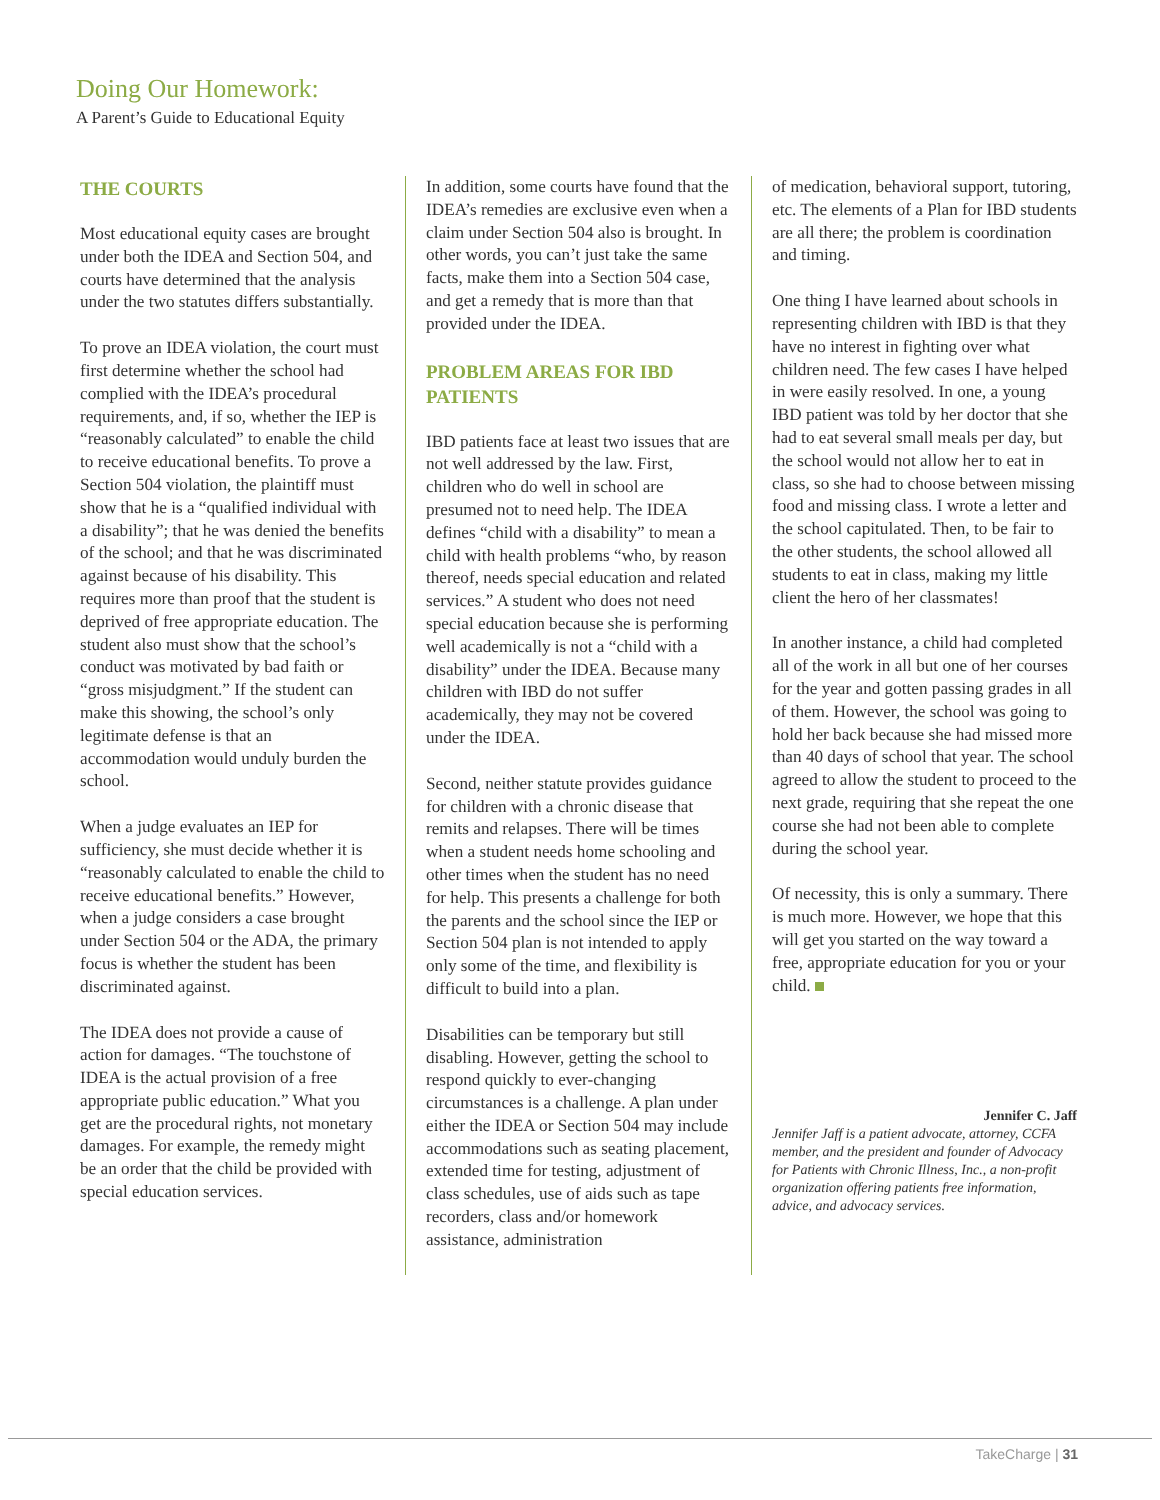Doing Our Homework:
A Parent’s Guide to Educational Equity
THE COURTS
Most educational equity cases are brought under both the IDEA and Section 504, and courts have determined that the analysis under the two statutes differs substantially.
To prove an IDEA violation, the court must first determine whether the school had complied with the IDEA’s procedural requirements, and, if so, whether the IEP is “reasonably calculated” to enable the child to receive educational benefits. To prove a Section 504 violation, the plaintiff must show that he is a “qualified individual with a disability”; that he was denied the benefits of the school; and that he was discriminated against because of his disability. This requires more than proof that the student is deprived of free appropriate education. The student also must show that the school’s conduct was motivated by bad faith or “gross misjudgment.” If the student can make this showing, the school’s only legitimate defense is that an accommodation would unduly burden the school.
When a judge evaluates an IEP for sufficiency, she must decide whether it is “reasonably calculated to enable the child to receive educational benefits.” However, when a judge considers a case brought under Section 504 or the ADA, the primary focus is whether the student has been discriminated against.
The IDEA does not provide a cause of action for damages. “The touchstone of IDEA is the actual provision of a free appropriate public education.” What you get are the procedural rights, not monetary damages. For example, the remedy might be an order that the child be provided with special education services.
In addition, some courts have found that the IDEA’s remedies are exclusive even when a claim under Section 504 also is brought. In other words, you can’t just take the same facts, make them into a Section 504 case, and get a remedy that is more than that provided under the IDEA.
PROBLEM AREAS FOR IBD PATIENTS
IBD patients face at least two issues that are not well addressed by the law. First, children who do well in school are presumed not to need help. The IDEA defines “child with a disability” to mean a child with health problems “who, by reason thereof, needs special education and related services.” A student who does not need special education because she is performing well academically is not a “child with a disability” under the IDEA. Because many children with IBD do not suffer academically, they may not be covered under the IDEA.
Second, neither statute provides guidance for children with a chronic disease that remits and relapses. There will be times when a student needs home schooling and other times when the student has no need for help. This presents a challenge for both the parents and the school since the IEP or Section 504 plan is not intended to apply only some of the time, and flexibility is difficult to build into a plan.
Disabilities can be temporary but still disabling. However, getting the school to respond quickly to ever-changing circumstances is a challenge. A plan under either the IDEA or Section 504 may include accommodations such as seating placement, extended time for testing, adjustment of class schedules, use of aids such as tape recorders, class and/or homework assistance, administration
of medication, behavioral support, tutoring, etc. The elements of a Plan for IBD students are all there; the problem is coordination and timing.
One thing I have learned about schools in representing children with IBD is that they have no interest in fighting over what children need. The few cases I have helped in were easily resolved. In one, a young IBD patient was told by her doctor that she had to eat several small meals per day, but the school would not allow her to eat in class, so she had to choose between missing food and missing class. I wrote a letter and the school capitulated. Then, to be fair to the other students, the school allowed all students to eat in class, making my little client the hero of her classmates!
In another instance, a child had completed all of the work in all but one of her courses for the year and gotten passing grades in all of them. However, the school was going to hold her back because she had missed more than 40 days of school that year. The school agreed to allow the student to proceed to the next grade, requiring that she repeat the one course she had not been able to complete during the school year.
Of necessity, this is only a summary. There is much more. However, we hope that this will get you started on the way toward a free, appropriate education for you or your child.
Jennifer C. Jaff
Jennifer Jaff is a patient advocate, attorney, CCFA member, and the president and founder of Advocacy for Patients with Chronic Illness, Inc., a non-profit organization offering patients free information, advice, and advocacy services.
TakeCharge | 31